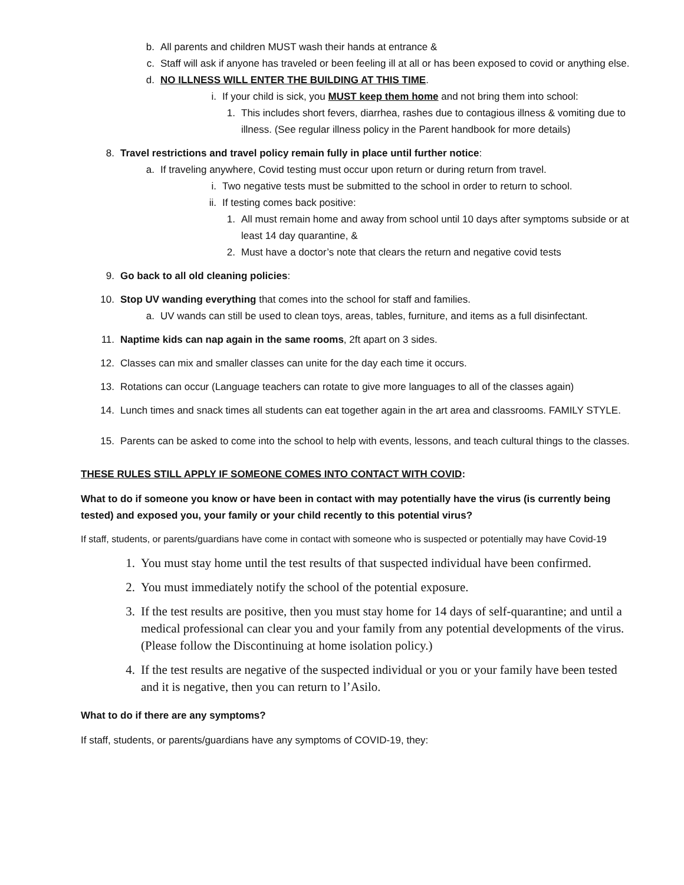b. All parents and children MUST wash their hands at entrance &
c. Staff will ask if anyone has traveled or been feeling ill at all or has been exposed to covid or anything else.
d. NO ILLNESS WILL ENTER THE BUILDING AT THIS TIME.
i. If your child is sick, you MUST keep them home and not bring them into school:
1. This includes short fevers, diarrhea, rashes due to contagious illness & vomiting due to illness. (See regular illness policy in the Parent handbook for more details)
8. Travel restrictions and travel policy remain fully in place until further notice:
a. If traveling anywhere, Covid testing must occur upon return or during return from travel.
i. Two negative tests must be submitted to the school in order to return to school.
ii. If testing comes back positive:
1. All must remain home and away from school until 10 days after symptoms subside or at least 14 day quarantine, &
2. Must have a doctor’s note that clears the return and negative covid tests
9. Go back to all old cleaning policies:
10. Stop UV wanding everything that comes into the school for staff and families.
a. UV wands can still be used to clean toys, areas, tables, furniture, and items as a full disinfectant.
11. Naptime kids can nap again in the same rooms, 2ft apart on 3 sides.
12. Classes can mix and smaller classes can unite for the day each time it occurs.
13. Rotations can occur (Language teachers can rotate to give more languages to all of the classes again)
14. Lunch times and snack times all students can eat together again in the art area and classrooms. FAMILY STYLE.
15. Parents can be asked to come into the school to help with events, lessons, and teach cultural things to the classes.
THESE RULES STILL APPLY IF SOMEONE COMES INTO CONTACT WITH COVID:
What to do if someone you know or have been in contact with may potentially have the virus (is currently being tested) and exposed you, your family or your child recently to this potential virus?
If staff, students, or parents/guardians have come in contact with someone who is suspected or potentially may have Covid-19
1. You must stay home until the test results of that suspected individual have been confirmed.
2. You must immediately notify the school of the potential exposure.
3. If the test results are positive, then you must stay home for 14 days of self-quarantine; and until a medical professional can clear you and your family from any potential developments of the virus. (Please follow the Discontinuing at home isolation policy.)
4. If the test results are negative of the suspected individual or you or your family have been tested and it is negative, then you can return to l’Asilo.
What to do if there are any symptoms?
If staff, students, or parents/guardians have any symptoms of COVID-19, they: